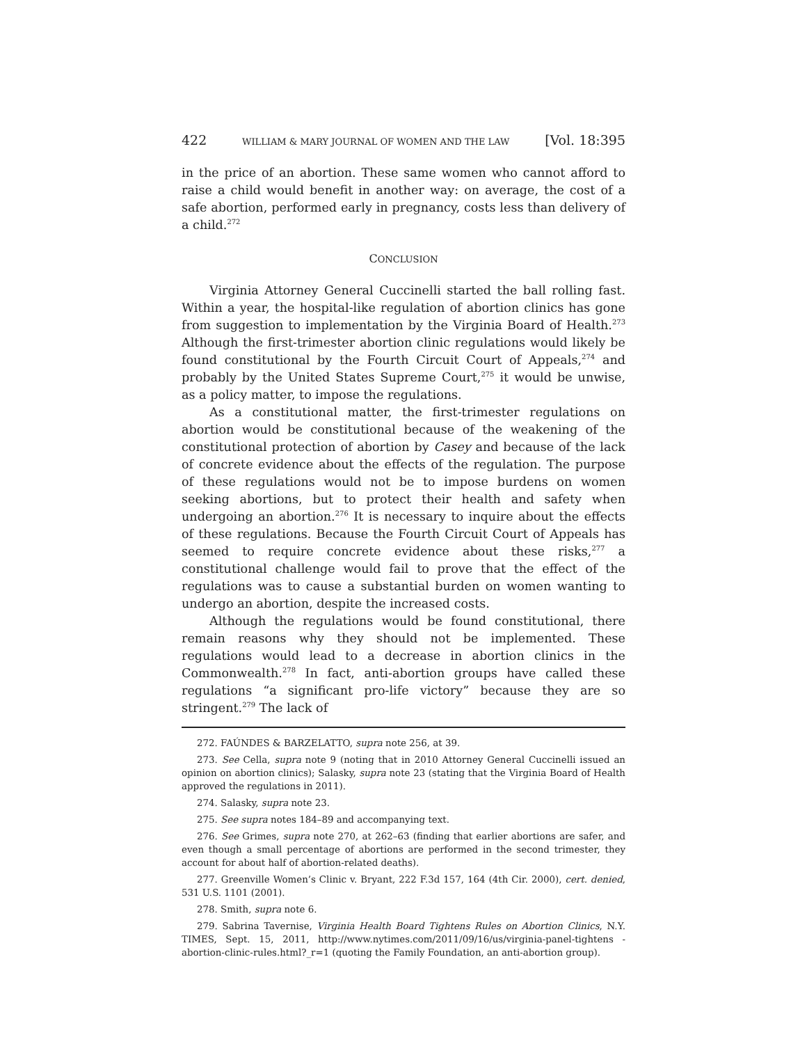422 WILLIAM & MARY JOURNAL OF WOMEN AND THE LAW [Vol. 18:395
in the price of an abortion. These same women who cannot afford to raise a child would benefit in another way: on average, the cost of a safe abortion, performed early in pregnancy, costs less than delivery of a child.<sup>272</sup>
CONCLUSION
Virginia Attorney General Cuccinelli started the ball rolling fast. Within a year, the hospital-like regulation of abortion clinics has gone from suggestion to implementation by the Virginia Board of Health.<sup>273</sup> Although the first-trimester abortion clinic regulations would likely be found constitutional by the Fourth Circuit Court of Appeals,<sup>274</sup> and probably by the United States Supreme Court,<sup>275</sup> it would be unwise, as a policy matter, to impose the regulations.
As a constitutional matter, the first-trimester regulations on abortion would be constitutional because of the weakening of the constitutional protection of abortion by Casey and because of the lack of concrete evidence about the effects of the regulation. The purpose of these regulations would not be to impose burdens on women seeking abortions, but to protect their health and safety when undergoing an abortion.<sup>276</sup> It is necessary to inquire about the effects of these regulations. Because the Fourth Circuit Court of Appeals has seemed to require concrete evidence about these risks,<sup>277</sup> a constitutional challenge would fail to prove that the effect of the regulations was to cause a substantial burden on women wanting to undergo an abortion, despite the increased costs.
Although the regulations would be found constitutional, there remain reasons why they should not be implemented. These regulations would lead to a decrease in abortion clinics in the Commonwealth.<sup>278</sup> In fact, anti-abortion groups have called these regulations “a significant pro-life victory” because they are so stringent.<sup>279</sup> The lack of
272. FAÚNDES & BARZELATTO, supra note 256, at 39.
273. See Cella, supra note 9 (noting that in 2010 Attorney General Cuccinelli issued an opinion on abortion clinics); Salasky, supra note 23 (stating that the Virginia Board of Health approved the regulations in 2011).
274. Salasky, supra note 23.
275. See supra notes 184–89 and accompanying text.
276. See Grimes, supra note 270, at 262–63 (finding that earlier abortions are safer, and even though a small percentage of abortions are performed in the second trimester, they account for about half of abortion-related deaths).
277. Greenville Women’s Clinic v. Bryant, 222 F.3d 157, 164 (4th Cir. 2000), cert. denied, 531 U.S. 1101 (2001).
278. Smith, supra note 6.
279. Sabrina Tavernise, Virginia Health Board Tightens Rules on Abortion Clinics, N.Y. TIMES, Sept. 15, 2011, http://www.nytimes.com/2011/09/16/us/virginia-panel-tightens -abortion-clinic-rules.html?_r=1 (quoting the Family Foundation, an anti-abortion group).